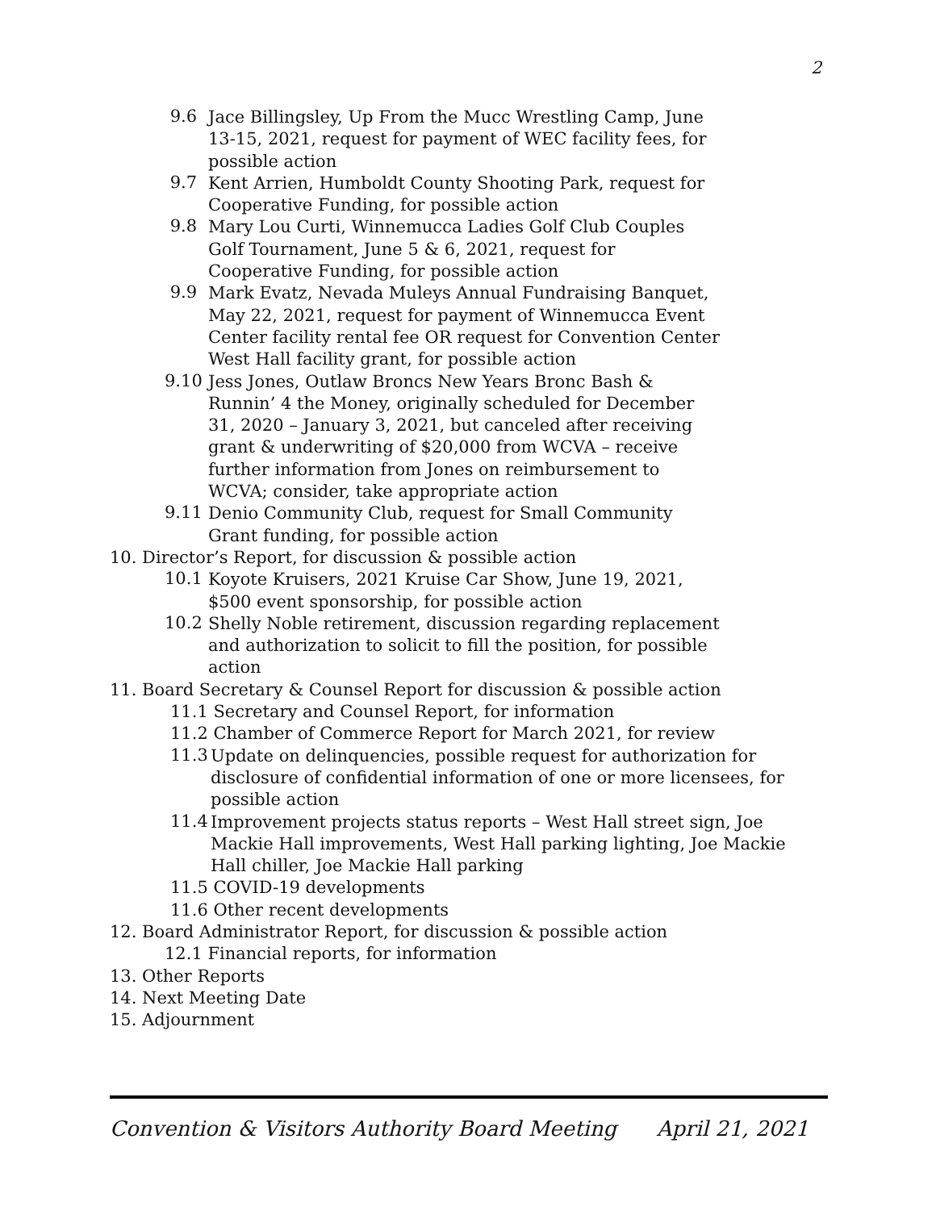2
9.6
Jace Billingsley, Up From the Mucc Wrestling Camp, June 13-15, 2021, request for payment of WEC facility fees, for possible action
9.7
Kent Arrien, Humboldt County Shooting Park, request for Cooperative Funding, for possible action
9.8
Mary Lou Curti, Winnemucca Ladies Golf Club Couples Golf Tournament, June 5 & 6, 2021, request for Cooperative Funding, for possible action
9.9
Mark Evatz, Nevada Muleys Annual Fundraising Banquet, May 22, 2021, request for payment of Winnemucca Event Center facility rental fee OR request for Convention Center West Hall facility grant, for possible action
9.10
Jess Jones, Outlaw Broncs New Years Bronc Bash & Runnin’ 4 the Money, originally scheduled for December 31, 2020 – January 3, 2021, but canceled after receiving grant & underwriting of $20,000 from WCVA – receive further information from Jones on reimbursement to WCVA; consider, take appropriate action
9.11
Denio Community Club, request for Small Community Grant funding, for possible action
10. Director’s Report, for discussion & possible action
10.1
Koyote Kruisers, 2021 Kruise Car Show, June 19, 2021, $500 event sponsorship, for possible action
10.2
Shelly Noble retirement, discussion regarding replacement and authorization to solicit to fill the position, for possible action
11. Board Secretary & Counsel Report for discussion & possible action
11.1 Secretary and Counsel Report, for information
11.2 Chamber of Commerce Report for March 2021, for review
11.3
Update on delinquencies, possible request for authorization for disclosure of confidential information of one or more licensees, for possible action
11.4
Improvement projects status reports – West Hall street sign, Joe Mackie Hall improvements, West Hall parking lighting, Joe Mackie Hall chiller, Joe Mackie Hall parking
11.5 COVID-19 developments
11.6 Other recent developments
12. Board Administrator Report, for discussion & possible action
12.1 Financial reports, for information
13. Other Reports
14. Next Meeting Date
15. Adjournment
Convention & Visitors Authority Board Meeting April 21, 2021